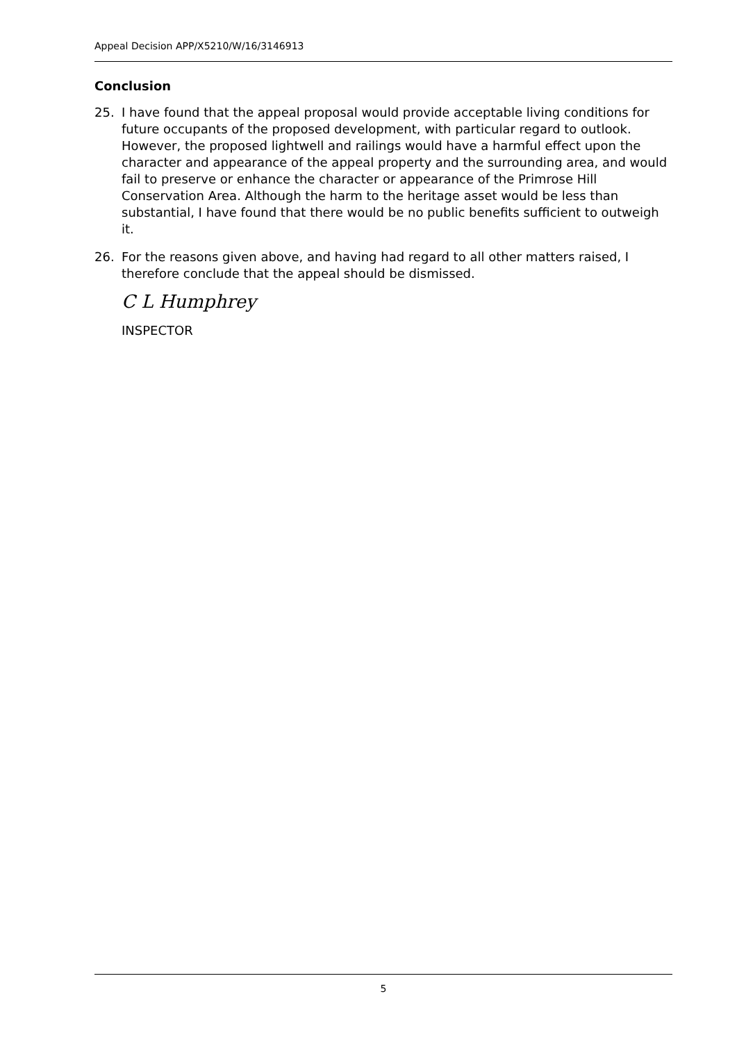Appeal Decision APP/X5210/W/16/3146913
Conclusion
25. I have found that the appeal proposal would provide acceptable living conditions for future occupants of the proposed development, with particular regard to outlook. However, the proposed lightwell and railings would have a harmful effect upon the character and appearance of the appeal property and the surrounding area, and would fail to preserve or enhance the character or appearance of the Primrose Hill Conservation Area. Although the harm to the heritage asset would be less than substantial, I have found that there would be no public benefits sufficient to outweigh it.
26. For the reasons given above, and having had regard to all other matters raised, I therefore conclude that the appeal should be dismissed.
C L Humphrey
INSPECTOR
5